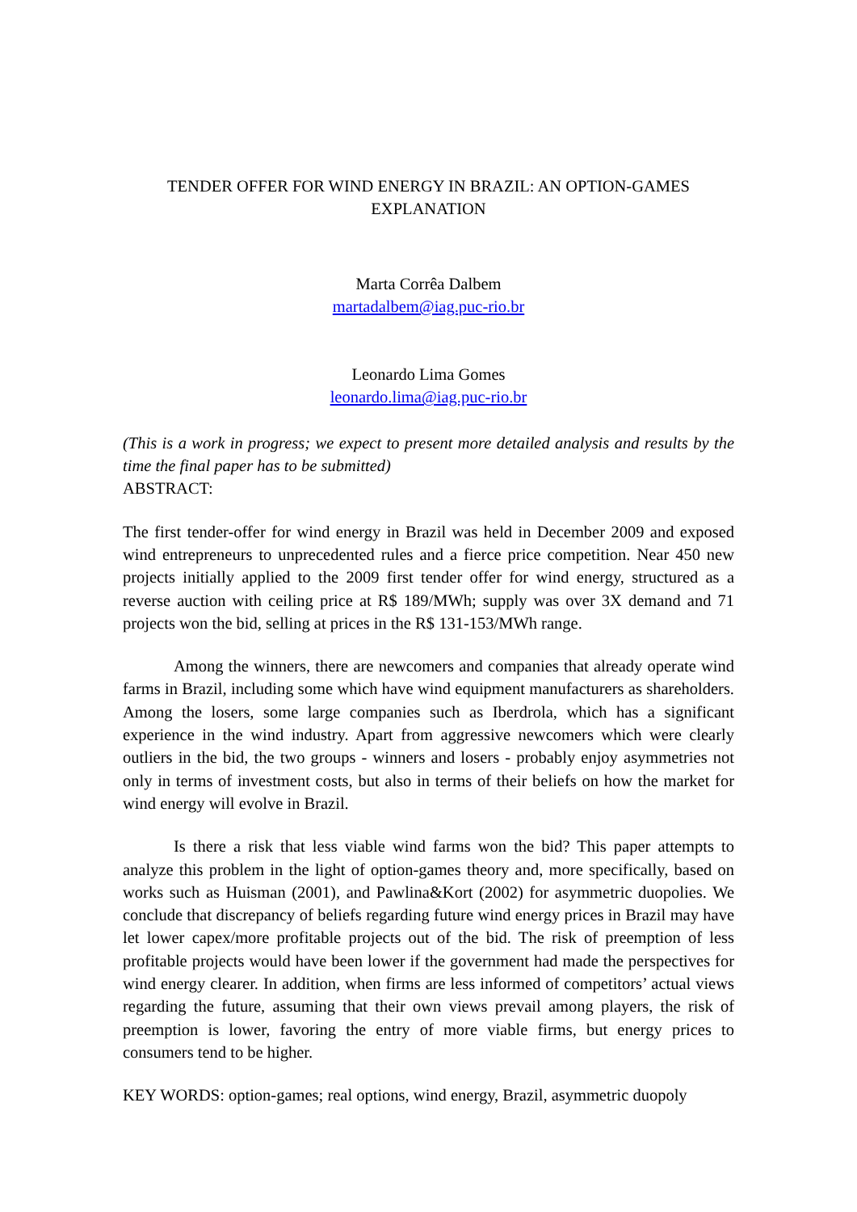TENDER OFFER FOR WIND ENERGY IN BRAZIL: AN OPTION-GAMES
EXPLANATION
Marta Corrêa Dalbem
martadalbem@iag.puc-rio.br
Leonardo Lima Gomes
leonardo.lima@iag.puc-rio.br
(This is a work in progress; we expect to present more detailed analysis and results by the time the final paper has to be submitted)
ABSTRACT:
The first tender-offer for wind energy in Brazil was held in December 2009 and exposed wind entrepreneurs to unprecedented rules and a fierce price competition. Near 450 new projects initially applied to the 2009 first tender offer for wind energy, structured as a reverse auction with ceiling price at R$ 189/MWh; supply was over 3X demand and 71 projects won the bid, selling at prices in the R$ 131-153/MWh range.
Among the winners, there are newcomers and companies that already operate wind farms in Brazil, including some which have wind equipment manufacturers as shareholders. Among the losers, some large companies such as Iberdrola, which has a significant experience in the wind industry. Apart from aggressive newcomers which were clearly outliers in the bid, the two groups - winners and losers - probably enjoy asymmetries not only in terms of investment costs, but also in terms of their beliefs on how the market for wind energy will evolve in Brazil.
Is there a risk that less viable wind farms won the bid? This paper attempts to analyze this problem in the light of option-games theory and, more specifically, based on works such as Huisman (2001), and Pawlina&Kort (2002) for asymmetric duopolies. We conclude that discrepancy of beliefs regarding future wind energy prices in Brazil may have let lower capex/more profitable projects out of the bid. The risk of preemption of less profitable projects would have been lower if the government had made the perspectives for wind energy clearer. In addition, when firms are less informed of competitors’ actual views regarding the future, assuming that their own views prevail among players, the risk of preemption is lower, favoring the entry of more viable firms, but energy prices to consumers tend to be higher.
KEY WORDS: option-games; real options, wind energy, Brazil, asymmetric duopoly